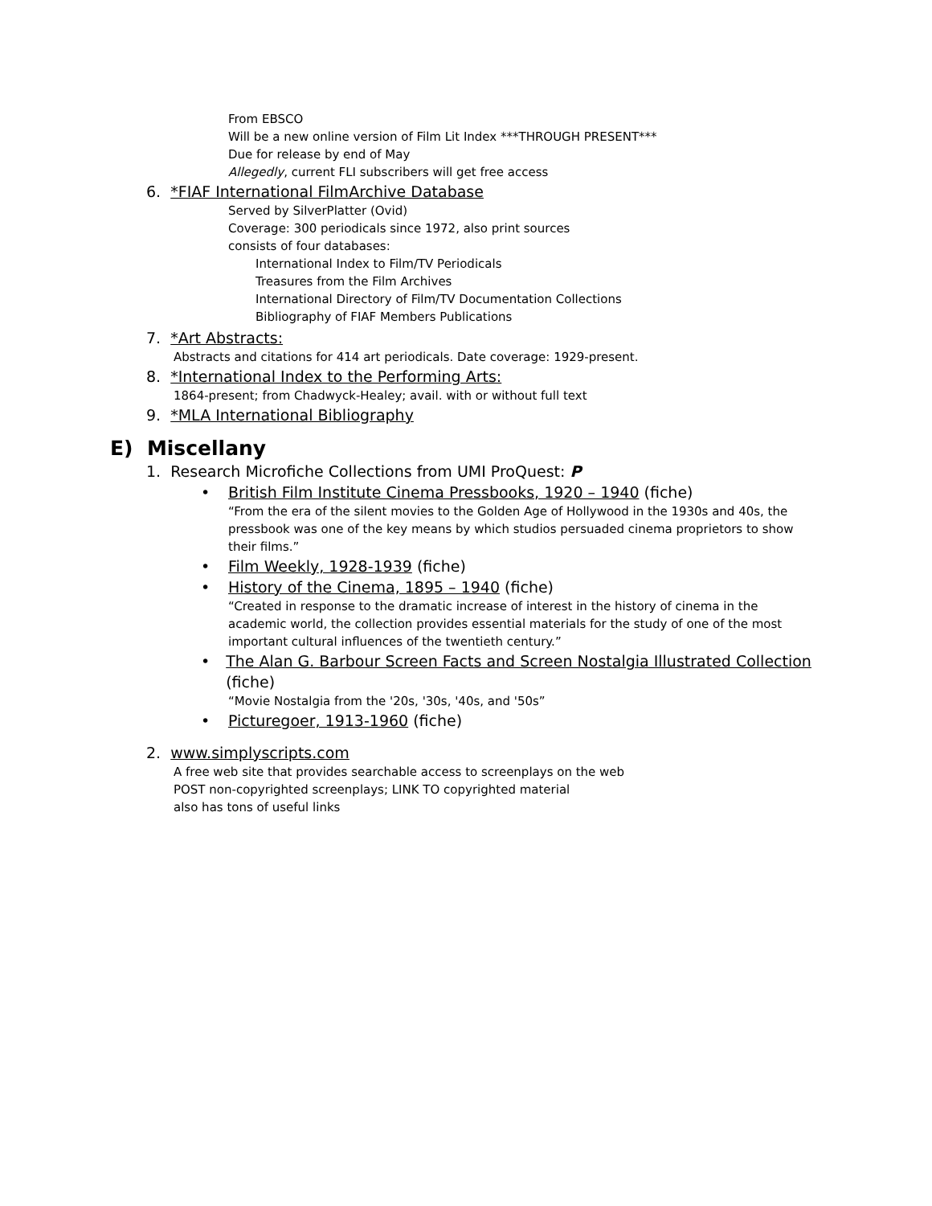From EBSCO
Will be a new online version of Film Lit Index ***THROUGH PRESENT***
Due for release by end of May
Allegedly, current FLI subscribers will get free access
6. *FIAF International FilmArchive Database
Served by SilverPlatter (Ovid)
Coverage: 300 periodicals since 1972, also print sources
consists of four databases:
International Index to Film/TV Periodicals
Treasures from the Film Archives
International Directory of Film/TV Documentation Collections
Bibliography of FIAF Members Publications
7. *Art Abstracts:
Abstracts and citations for 414 art periodicals. Date coverage: 1929-present.
8. *International Index to the Performing Arts:
1864-present; from Chadwyck-Healey; avail. with or without full text
9. *MLA International Bibliography
E) Miscellany
1. Research Microfiche Collections from UMI ProQuest: P
• British Film Institute Cinema Pressbooks, 1920 – 1940 (fiche)
“From the era of the silent movies to the Golden Age of Hollywood in the 1930s and 40s, the pressbook was one of the key means by which studios persuaded cinema proprietors to show their films.”
• Film Weekly, 1928-1939 (fiche)
• History of the Cinema, 1895 – 1940 (fiche)
“Created in response to the dramatic increase of interest in the history of cinema in the academic world, the collection provides essential materials for the study of one of the most important cultural influences of the twentieth century.”
• The Alan G. Barbour Screen Facts and Screen Nostalgia Illustrated Collection (fiche)
“Movie Nostalgia from the '20s, '30s, '40s, and '50s”
• Picturegoer, 1913-1960 (fiche)
2. www.simplyscripts.com
A free web site that provides searchable access to screenplays on the web
POST non-copyrighted screenplays; LINK TO copyrighted material
also has tons of useful links